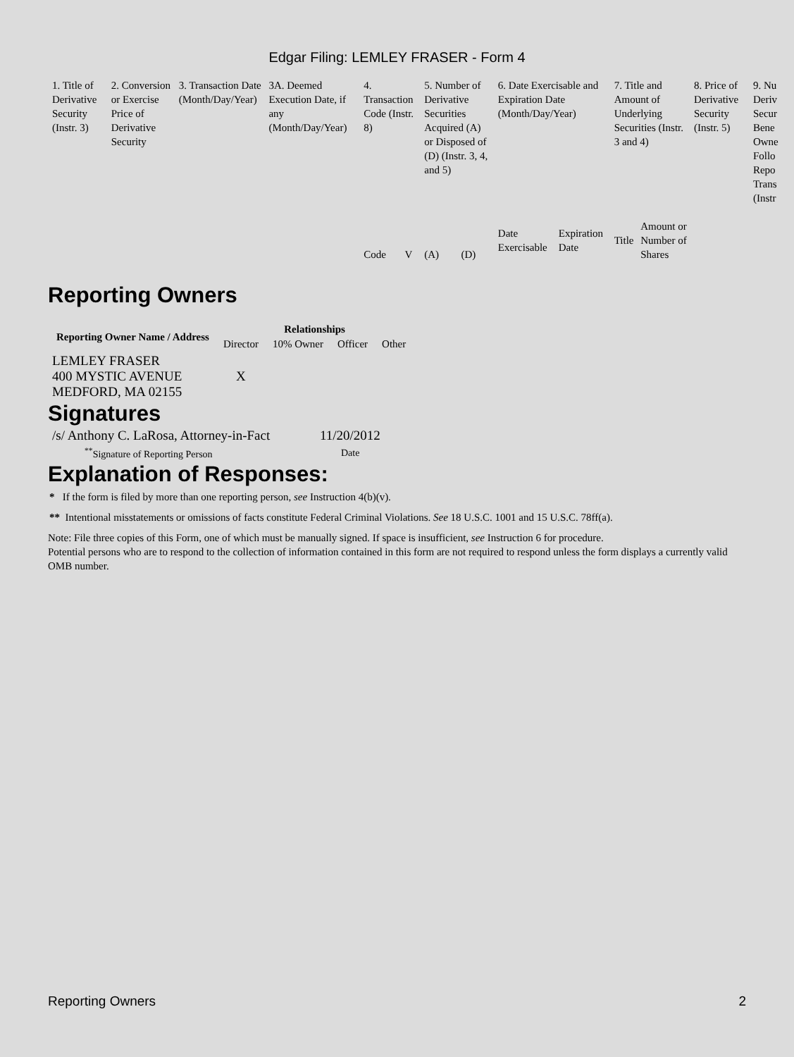Edgar Filing: LEMLEY FRASER - Form 4
| 1. Title of Derivative Security (Instr. 3) | 2. Conversion or Exercise Price of Derivative Security | 3. Transaction Date (Month/Day/Year) | 3A. Deemed Execution Date, if any (Month/Day/Year) | 4. Transaction Code (Instr. 8) | | 5. Number of Derivative Securities Acquired (A) or Disposed of (D) (Instr. 3, 4, and 5) | | 6. Date Exercisable and Expiration Date (Month/Day/Year) | | 7. Title and Amount of Underlying Securities (Instr. 3 and 4) | | 8. Price of Derivative Security (Instr. 5) | 9. Nu Deriv Secur Bene Owne Follo Repo Trans (Instr |
| --- | --- | --- | --- | --- | --- | --- | --- | --- | --- | --- | --- | --- | --- |
| | | | | Code | V | (A) | (D) | Date Exercisable | Expiration Date | Title | Amount or Number of Shares | | |
Reporting Owners
| Reporting Owner Name / Address | Relationships | | | |
| --- | --- | --- | --- | --- |
| | Director | 10% Owner | Officer | Other |
| LEMLEY FRASER 400 MYSTIC AVENUE MEDFORD, MA 02155 | X | | | |
Signatures
| /s/ Anthony C. LaRosa, Attorney-in-Fact | 11/20/2012 |
| <sup>**</sup> Signature of Reporting Person | Date |
Explanation of Responses:
* If the form is filed by more than one reporting person, see Instruction 4(b)(v).
** Intentional misstatements or omissions of facts constitute Federal Criminal Violations. See 18 U.S.C. 1001 and 15 U.S.C. 78ff(a).
Note: File three copies of this Form, one of which must be manually signed. If space is insufficient, see Instruction 6 for procedure.
Potential persons who are to respond to the collection of information contained in this form are not required to respond unless the form displays a currently valid OMB number.
Reporting Owners 2